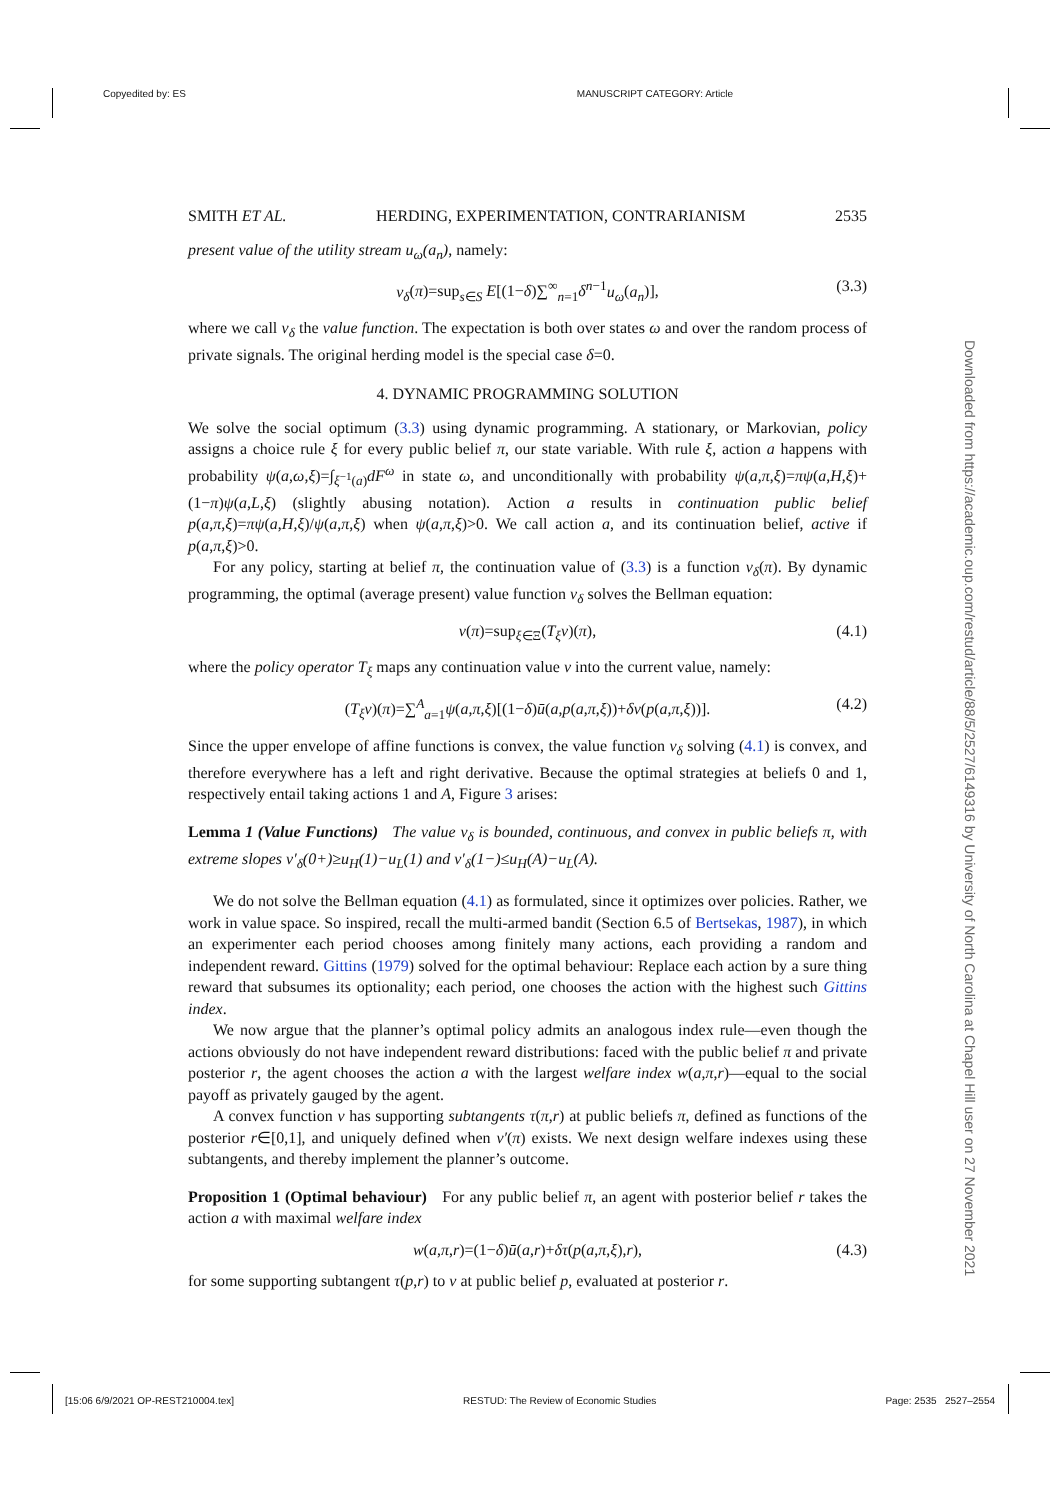Copyedited by: ES MANUSCRIPT CATEGORY: Article
SMITH ET AL. HERDING, EXPERIMENTATION, CONTRARIANISM 2535
present value of the utility stream u<sub>ω</sub>(a<sub>n</sub>), namely:
v<sub>δ</sub>(π)=sup<sub>s∈S</sub> E[(1−δ)∑<sup>∞</sup><sub>n=1</sub>δ<sup>n−1</sup>u<sub>ω</sub>(a<sub>n</sub>)], (3.3)
where we call v<sub>δ</sub> the value function. The expectation is both over states ω and over the random process of private signals. The original herding model is the special case δ=0.
4. DYNAMIC PROGRAMMING SOLUTION
We solve the social optimum (3.3) using dynamic programming. A stationary, or Markovian, policy assigns a choice rule ξ for every public belief π, our state variable. With rule ξ, action a happens with probability ψ(a,ω,ξ)=∫<sub>ξ<sup>−1</sup>(a)</sub>dF<sup>ω</sup> in state ω, and unconditionally with probability ψ(a,π,ξ)=πψ(a,H,ξ)+(1−π)ψ(a,L,ξ) (slightly abusing notation). Action a results in continuation public belief p(a,π,ξ)=πψ(a,H,ξ)/ψ(a,π,ξ) when ψ(a,π,ξ)>0. We call action a, and its continuation belief, active if p(a,π,ξ)>0.
For any policy, starting at belief π, the continuation value of (3.3) is a function v<sub>δ</sub>(π). By dynamic programming, the optimal (average present) value function v<sub>δ</sub> solves the Bellman equation:
v(π)=sup<sub>ξ∈Ξ</sub>(T<sub>ξ</sub>v)(π), (4.1)
where the policy operator T<sub>ξ</sub> maps any continuation value v into the current value, namely:
(T<sub>ξ</sub>v)(π)=∑<sup>A</sup><sub>a=1</sub>ψ(a,π,ξ)[(1−δ)ū(a,p(a,π,ξ))+δv(p(a,π,ξ))]. (4.2)
Since the upper envelope of affine functions is convex, the value function v<sub>δ</sub> solving (4.1) is convex, and therefore everywhere has a left and right derivative. Because the optimal strategies at beliefs 0 and 1, respectively entail taking actions 1 and A, Figure 3 arises:
Lemma 1 (Value Functions) The value v<sub>δ</sub> is bounded, continuous, and convex in public beliefs π, with extreme slopes v′<sub>δ</sub>(0+)≥u<sub>H</sub>(1)−u<sub>L</sub>(1) and v′<sub>δ</sub>(1−)≤u<sub>H</sub>(A)−u<sub>L</sub>(A).
We do not solve the Bellman equation (4.1) as formulated, since it optimizes over policies. Rather, we work in value space. So inspired, recall the multi-armed bandit (Section 6.5 of Bertsekas, 1987), in which an experimenter each period chooses among finitely many actions, each providing a random and independent reward. Gittins (1979) solved for the optimal behaviour: Replace each action by a sure thing reward that subsumes its optionality; each period, one chooses the action with the highest such Gittins index.
We now argue that the planner’s optimal policy admits an analogous index rule—even though the actions obviously do not have independent reward distributions: faced with the public belief π and private posterior r, the agent chooses the action a with the largest welfare index w(a,π,r)—equal to the social payoff as privately gauged by the agent.
A convex function v has supporting subtangents τ(π,r) at public beliefs π, defined as functions of the posterior r∈[0,1], and uniquely defined when v′(π) exists. We next design welfare indexes using these subtangents, and thereby implement the planner’s outcome.
Proposition 1 (Optimal behaviour) For any public belief π, an agent with posterior belief r takes the action a with maximal welfare index
w(a,π,r)=(1−δ)ū(a,r)+δτ(p(a,π,ξ),r), (4.3)
for some supporting subtangent τ(p,r) to v at public belief p, evaluated at posterior r.
Downloaded from https://academic.oup.com/restud/article/88/5/2527/6149316 by University of North Carolina at Chapel Hill user on 27 November 2021
[15:06 6/9/2021 OP-REST210004.tex] RESTUD: The Review of Economic Studies Page: 2535 2527–2554